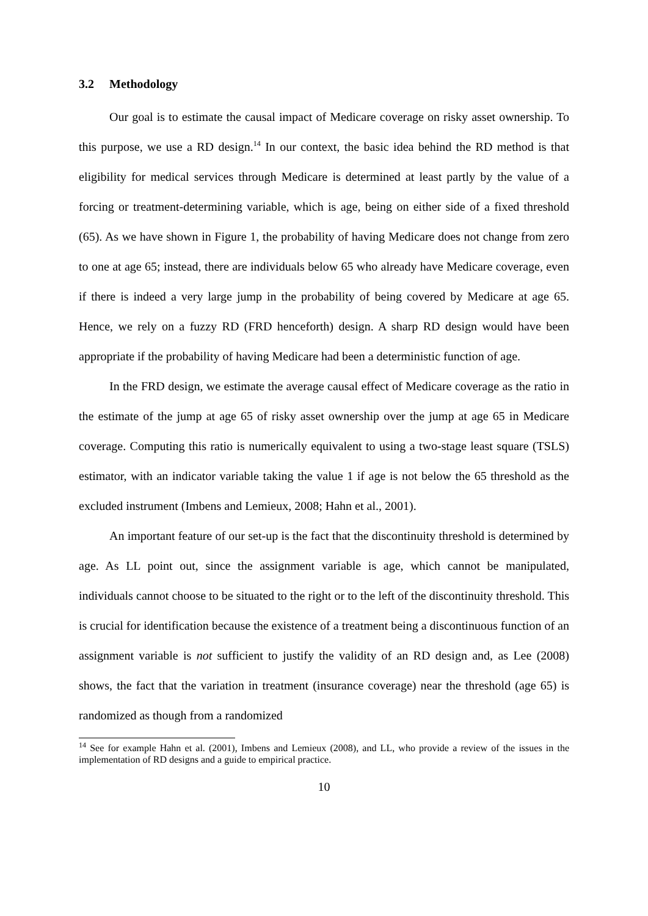3.2 Methodology
Our goal is to estimate the causal impact of Medicare coverage on risky asset ownership. To this purpose, we use a RD design.<sup>14</sup> In our context, the basic idea behind the RD method is that eligibility for medical services through Medicare is determined at least partly by the value of a forcing or treatment-determining variable, which is age, being on either side of a fixed threshold (65). As we have shown in Figure 1, the probability of having Medicare does not change from zero to one at age 65; instead, there are individuals below 65 who already have Medicare coverage, even if there is indeed a very large jump in the probability of being covered by Medicare at age 65. Hence, we rely on a fuzzy RD (FRD henceforth) design. A sharp RD design would have been appropriate if the probability of having Medicare had been a deterministic function of age.
In the FRD design, we estimate the average causal effect of Medicare coverage as the ratio in the estimate of the jump at age 65 of risky asset ownership over the jump at age 65 in Medicare coverage. Computing this ratio is numerically equivalent to using a two-stage least square (TSLS) estimator, with an indicator variable taking the value 1 if age is not below the 65 threshold as the excluded instrument (Imbens and Lemieux, 2008; Hahn et al., 2001).
An important feature of our set-up is the fact that the discontinuity threshold is determined by age. As LL point out, since the assignment variable is age, which cannot be manipulated, individuals cannot choose to be situated to the right or to the left of the discontinuity threshold. This is crucial for identification because the existence of a treatment being a discontinuous function of an assignment variable is not sufficient to justify the validity of an RD design and, as Lee (2008) shows, the fact that the variation in treatment (insurance coverage) near the threshold (age 65) is randomized as though from a randomized
<sup>14</sup> See for example Hahn et al. (2001), Imbens and Lemieux (2008), and LL, who provide a review of the issues in the implementation of RD designs and a guide to empirical practice.
10